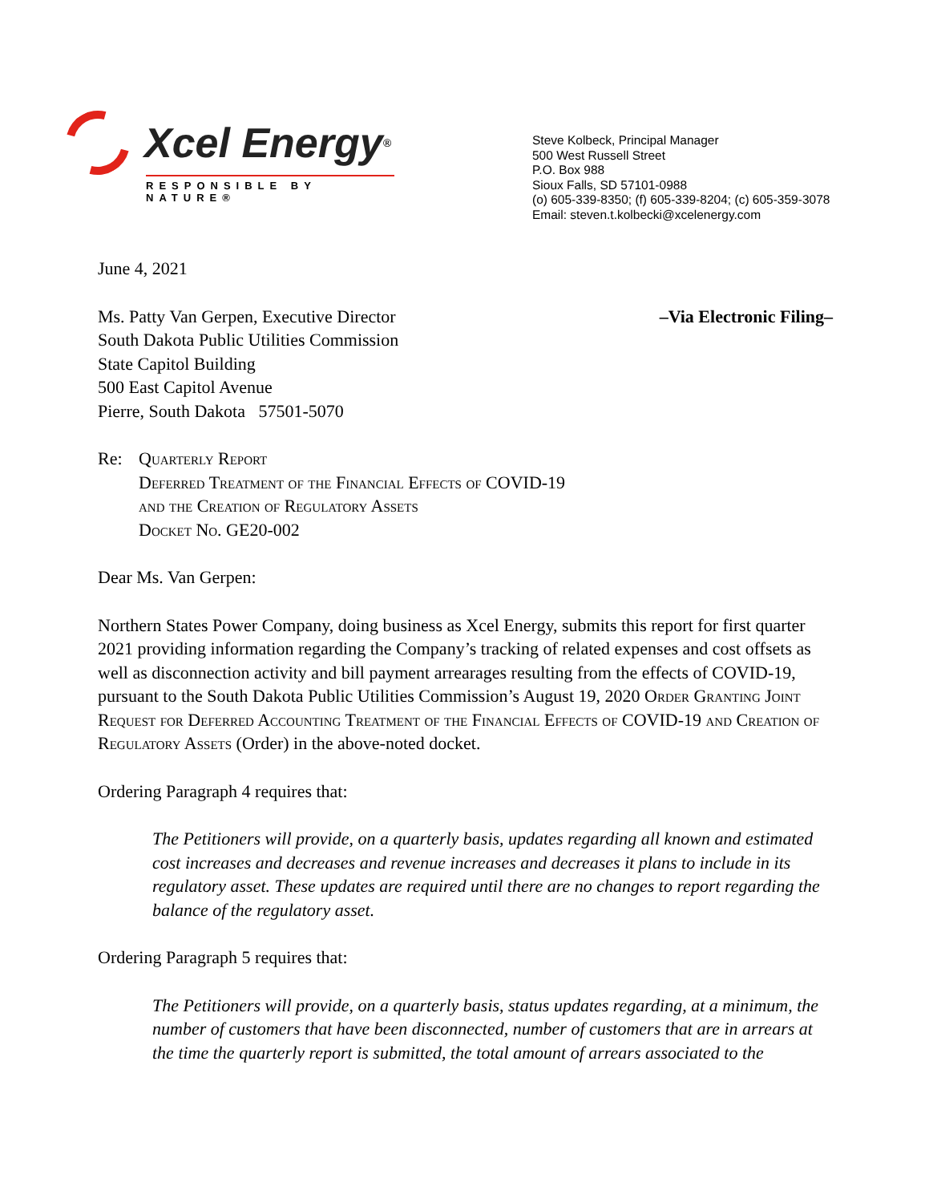Xcel Energy<sup>®</sup>
RESPONSIBLE BY NATURE®
Steve Kolbeck, Principal Manager
500 West Russell Street
P.O. Box 988
Sioux Falls, SD 57101-0988
(o) 605-339-8350; (f) 605-339-8204; (c) 605-359-3078
Email: steven.t.kolbecki@xcelenergy.com
June 4, 2021
Ms. Patty Van Gerpen, Executive Director
South Dakota Public Utilities Commission
State Capitol Building
500 East Capitol Avenue
Pierre, South Dakota 57501-5070
–Via Electronic Filing–
Re: Quarterly Report
Deferred Treatment of the Financial Effects of COVID-19
and the Creation of Regulatory Assets
Docket No. GE20-002
Dear Ms. Van Gerpen:
Northern States Power Company, doing business as Xcel Energy, submits this report for first quarter 2021 providing information regarding the Company’s tracking of related expenses and cost offsets as well as disconnection activity and bill payment arrearages resulting from the effects of COVID-19, pursuant to the South Dakota Public Utilities Commission’s August 19, 2020 Order Granting Joint Request for Deferred Accounting Treatment of the Financial Effects of COVID-19 and Creation of Regulatory Assets (Order) in the above-noted docket.
Ordering Paragraph 4 requires that:
The Petitioners will provide, on a quarterly basis, updates regarding all known and estimated cost increases and decreases and revenue increases and decreases it plans to include in its regulatory asset. These updates are required until there are no changes to report regarding the balance of the regulatory asset.
Ordering Paragraph 5 requires that:
The Petitioners will provide, on a quarterly basis, status updates regarding, at a minimum, the number of customers that have been disconnected, number of customers that are in arrears at the time the quarterly report is submitted, the total amount of arrears associated to the